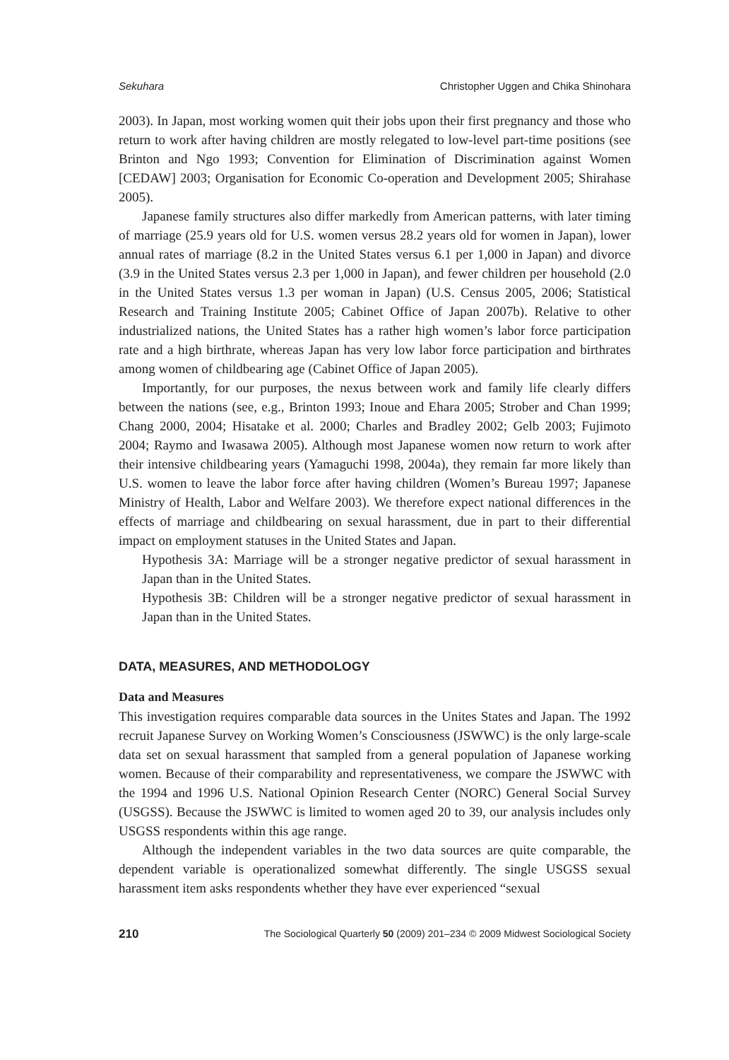Sekuhara Christopher Uggen and Chika Shinohara
2003). In Japan, most working women quit their jobs upon their first pregnancy and those who return to work after having children are mostly relegated to low-level part-time positions (see Brinton and Ngo 1993; Convention for Elimination of Discrimination against Women [CEDAW] 2003; Organisation for Economic Co-operation and Development 2005; Shirahase 2005).
Japanese family structures also differ markedly from American patterns, with later timing of marriage (25.9 years old for U.S. women versus 28.2 years old for women in Japan), lower annual rates of marriage (8.2 in the United States versus 6.1 per 1,000 in Japan) and divorce (3.9 in the United States versus 2.3 per 1,000 in Japan), and fewer children per household (2.0 in the United States versus 1.3 per woman in Japan) (U.S. Census 2005, 2006; Statistical Research and Training Institute 2005; Cabinet Office of Japan 2007b). Relative to other industrialized nations, the United States has a rather high women’s labor force participation rate and a high birthrate, whereas Japan has very low labor force participation and birthrates among women of childbearing age (Cabinet Office of Japan 2005).
Importantly, for our purposes, the nexus between work and family life clearly differs between the nations (see, e.g., Brinton 1993; Inoue and Ehara 2005; Strober and Chan 1999; Chang 2000, 2004; Hisatake et al. 2000; Charles and Bradley 2002; Gelb 2003; Fujimoto 2004; Raymo and Iwasawa 2005). Although most Japanese women now return to work after their intensive childbearing years (Yamaguchi 1998, 2004a), they remain far more likely than U.S. women to leave the labor force after having children (Women’s Bureau 1997; Japanese Ministry of Health, Labor and Welfare 2003). We therefore expect national differences in the effects of marriage and childbearing on sexual harassment, due in part to their differential impact on employment statuses in the United States and Japan.
Hypothesis 3A: Marriage will be a stronger negative predictor of sexual harassment in Japan than in the United States.
Hypothesis 3B: Children will be a stronger negative predictor of sexual harassment in Japan than in the United States.
DATA, MEASURES, AND METHODOLOGY
Data and Measures
This investigation requires comparable data sources in the Unites States and Japan. The 1992 recruit Japanese Survey on Working Women’s Consciousness (JSWWC) is the only large-scale data set on sexual harassment that sampled from a general population of Japanese working women. Because of their comparability and representativeness, we compare the JSWWC with the 1994 and 1996 U.S. National Opinion Research Center (NORC) General Social Survey (USGSS). Because the JSWWC is limited to women aged 20 to 39, our analysis includes only USGSS respondents within this age range.
Although the independent variables in the two data sources are quite comparable, the dependent variable is operationalized somewhat differently. The single USGSS sexual harassment item asks respondents whether they have ever experienced “sexual
210 The Sociological Quarterly 50 (2009) 201–234 © 2009 Midwest Sociological Society